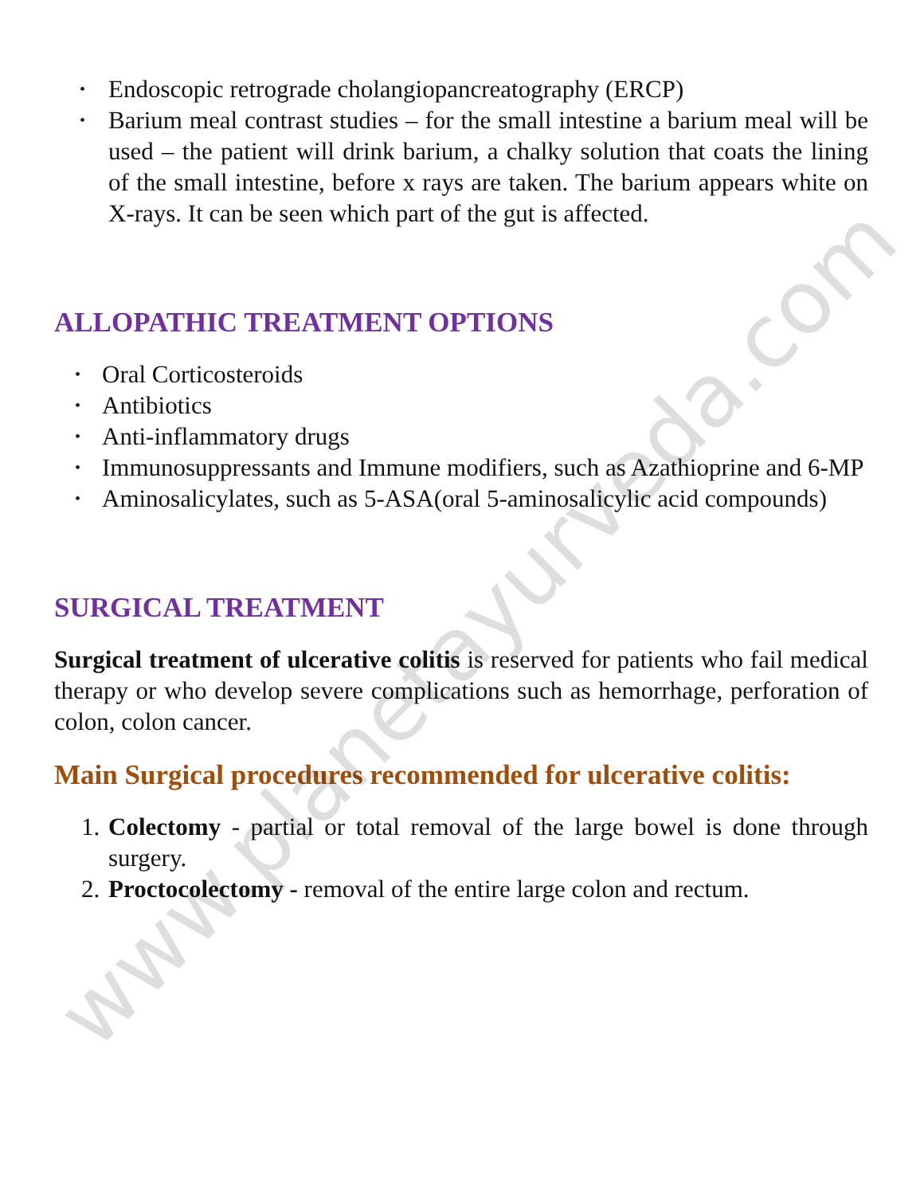www.planetayurveda.com
• Endoscopic retrograde cholangiopancreatography (ERCP)
• Barium meal contrast studies – for the small intestine a barium meal will be used – the patient will drink barium, a chalky solution that coats the lining of the small intestine, before x rays are taken. The barium appears white on X-rays. It can be seen which part of the gut is affected.
ALLOPATHIC TREATMENT OPTIONS
• Oral Corticosteroids
• Antibiotics
• Anti-inflammatory drugs
• Immunosuppressants and Immune modifiers, such as Azathioprine and 6-MP
• Aminosalicylates, such as 5-ASA(oral 5-aminosalicylic acid compounds)
SURGICAL TREATMENT
Surgical treatment of ulcerative colitis is reserved for patients who fail medical therapy or who develop severe complications such as hemorrhage, perforation of colon, colon cancer.
Main Surgical procedures recommended for ulcerative colitis:
1. Colectomy - partial or total removal of the large bowel is done through surgery.
2. Proctocolectomy - removal of the entire large colon and rectum.